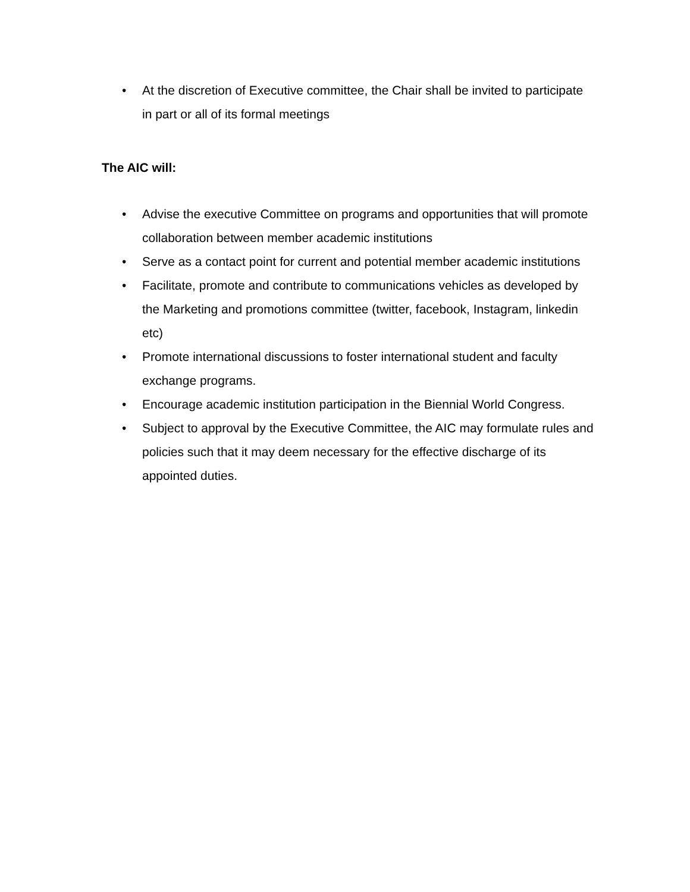• At the discretion of Executive committee, the Chair shall be invited to participate in part or all of its formal meetings
The AIC will:
• Advise the executive Committee on programs and opportunities that will promote collaboration between member academic institutions
• Serve as a contact point for current and potential member academic institutions
• Facilitate, promote and contribute to communications vehicles as developed by the Marketing and promotions committee (twitter, facebook, Instagram, linkedin etc)
• Promote international discussions to foster international student and faculty exchange programs.
• Encourage academic institution participation in the Biennial World Congress.
• Subject to approval by the Executive Committee, the AIC may formulate rules and policies such that it may deem necessary for the effective discharge of its appointed duties.